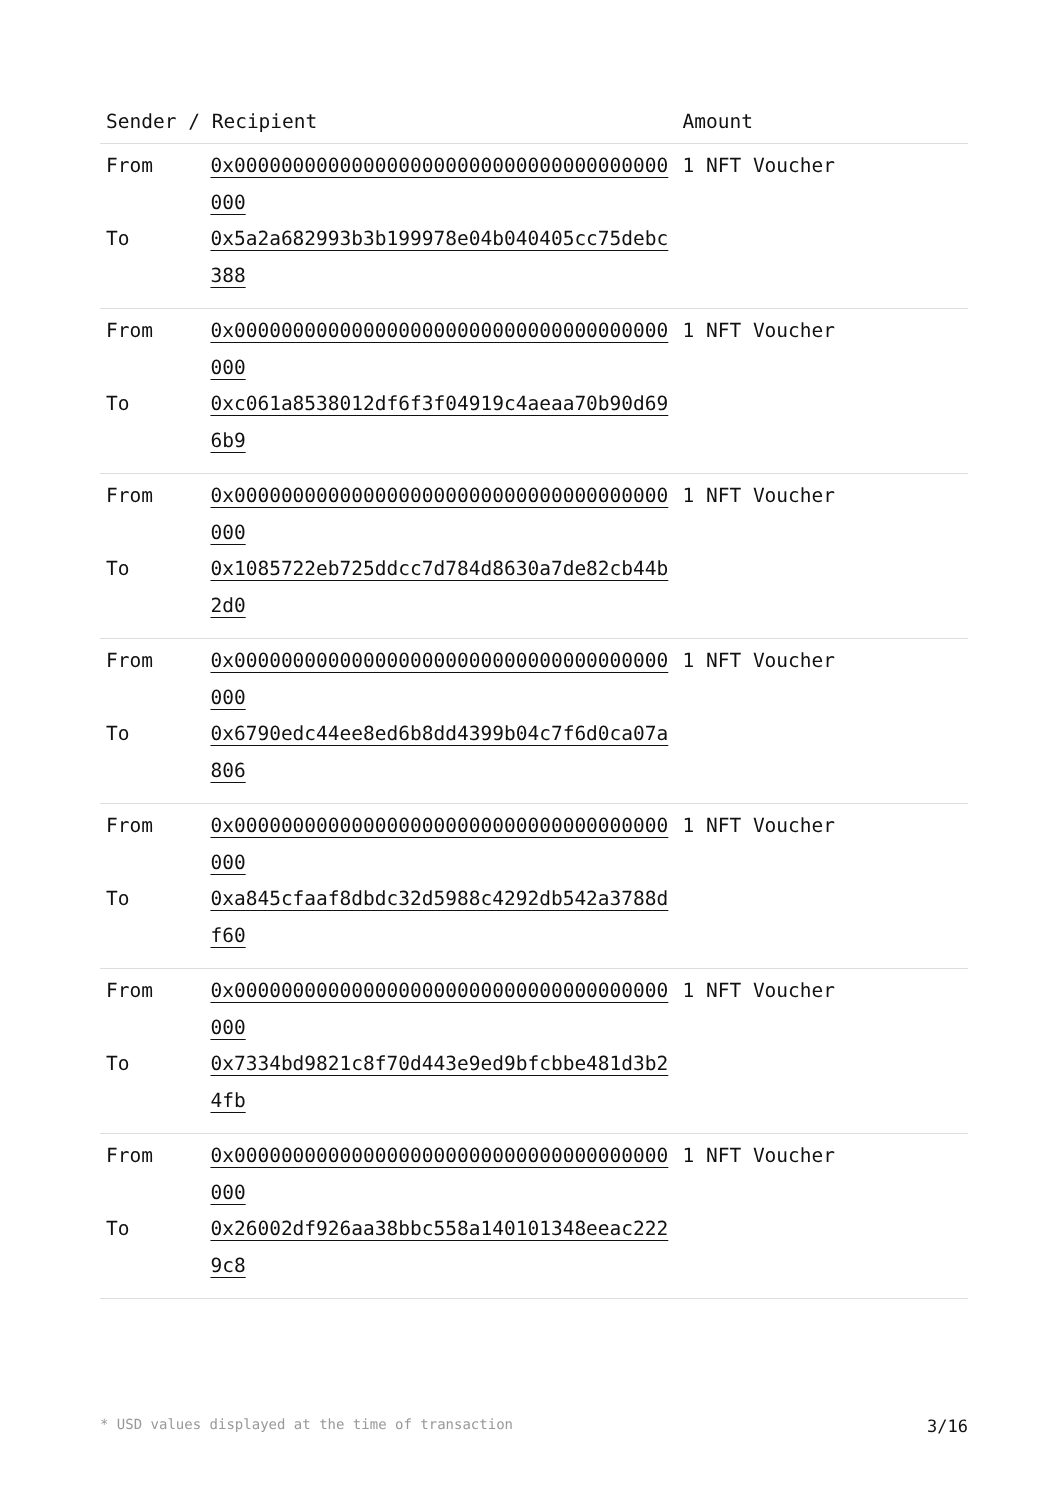| Sender / Recipient | | Amount |
| --- | --- | --- |
| From | 0x0000000000000000000000000000000000000000 | 1 NFT Voucher |
| To | 0x5a2a682993b3b199978e04b040405cc75debc388 | |
| From | 0x0000000000000000000000000000000000000000 | 1 NFT Voucher |
| To | 0xc061a8538012df6f3f04919c4aeaa70b90d696b9 | |
| From | 0x0000000000000000000000000000000000000000 | 1 NFT Voucher |
| To | 0x1085722eb725ddcc7d784d8630a7de82cb44b2d0 | |
| From | 0x0000000000000000000000000000000000000000 | 1 NFT Voucher |
| To | 0x6790edc44ee8ed6b8dd4399b04c7f6d0ca07a806 | |
| From | 0x0000000000000000000000000000000000000000 | 1 NFT Voucher |
| To | 0xa845cfaaf8dbdc32d5988c4292db542a3788df60 | |
| From | 0x0000000000000000000000000000000000000000 | 1 NFT Voucher |
| To | 0x7334bd9821c8f70d443e9ed9bfcbbe481d3b24fb | |
| From | 0x0000000000000000000000000000000000000000 | 1 NFT Voucher |
| To | 0x26002df926aa38bbc558a140101348eeac2229c8 | |
* USD values displayed at the time of transaction 3/16